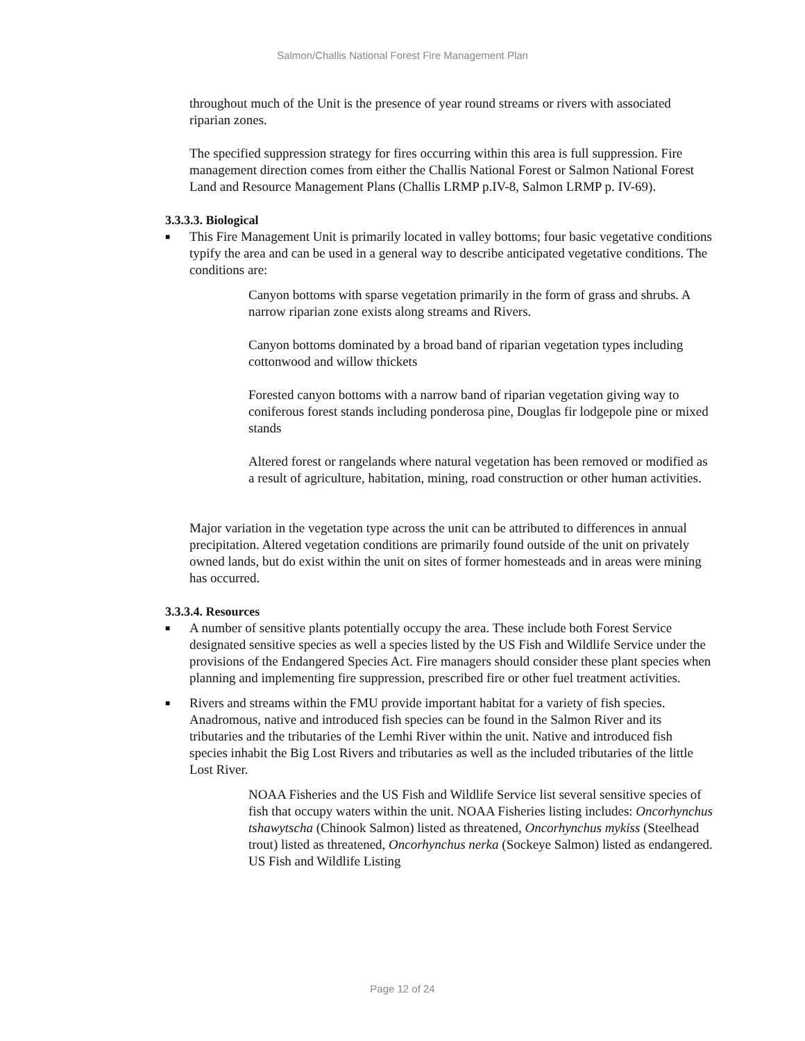Salmon/Challis National Forest Fire Management Plan
throughout much of the Unit is the presence of year round streams or rivers with associated riparian zones.
The specified suppression strategy for fires occurring within this area is full suppression. Fire management direction comes from either the Challis National Forest or Salmon National Forest Land and Resource Management Plans (Challis LRMP p.IV-8, Salmon LRMP p. IV-69).
3.3.3.3. Biological
■ This Fire Management Unit is primarily located in valley bottoms; four basic vegetative conditions typify the area and can be used in a general way to describe anticipated vegetative conditions. The conditions are:
Canyon bottoms with sparse vegetation primarily in the form of grass and shrubs. A narrow riparian zone exists along streams and Rivers.
Canyon bottoms dominated by a broad band of riparian vegetation types including cottonwood and willow thickets
Forested canyon bottoms with a narrow band of riparian vegetation giving way to coniferous forest stands including ponderosa pine, Douglas fir lodgepole pine or mixed stands
Altered forest or rangelands where natural vegetation has been removed or modified as a result of agriculture, habitation, mining, road construction or other human activities.
Major variation in the vegetation type across the unit can be attributed to differences in annual precipitation. Altered vegetation conditions are primarily found outside of the unit on privately owned lands, but do exist within the unit on sites of former homesteads and in areas were mining has occurred.
3.3.3.4. Resources
■ A number of sensitive plants potentially occupy the area. These include both Forest Service designated sensitive species as well a species listed by the US Fish and Wildlife Service under the provisions of the Endangered Species Act. Fire managers should consider these plant species when planning and implementing fire suppression, prescribed fire or other fuel treatment activities.
■ Rivers and streams within the FMU provide important habitat for a variety of fish species. Anadromous, native and introduced fish species can be found in the Salmon River and its tributaries and the tributaries of the Lemhi River within the unit. Native and introduced fish species inhabit the Big Lost Rivers and tributaries as well as the included tributaries of the little Lost River.
NOAA Fisheries and the US Fish and Wildlife Service list several sensitive species of fish that occupy waters within the unit. NOAA Fisheries listing includes: Oncorhynchus tshawytscha (Chinook Salmon) listed as threatened, Oncorhynchus mykiss (Steelhead trout) listed as threatened, Oncorhynchus nerka (Sockeye Salmon) listed as endangered. US Fish and Wildlife Listing
Page 12 of 24